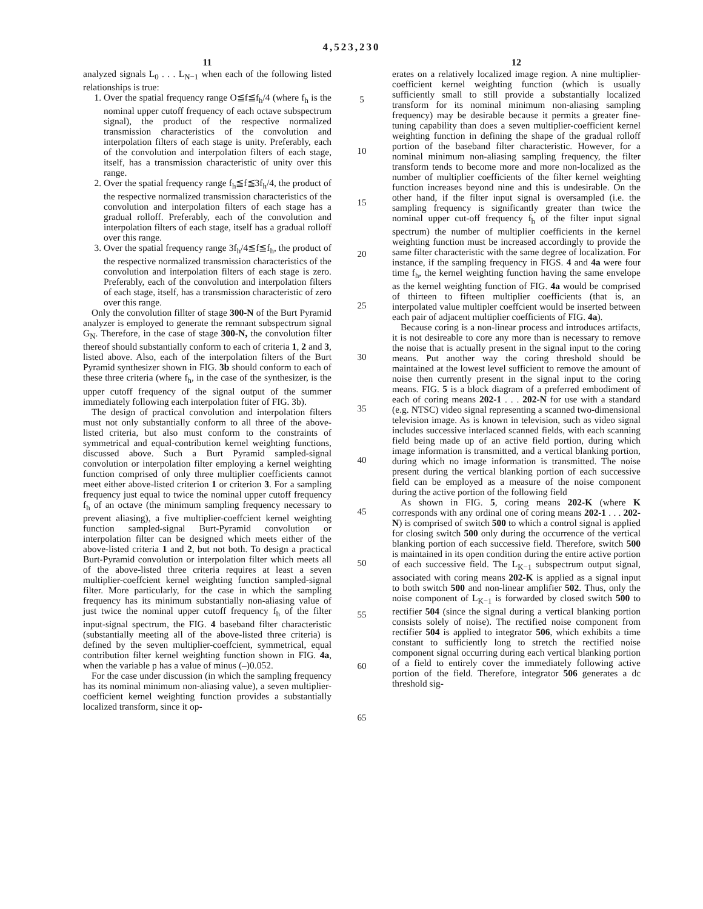4,523,230
11
analyzed signals L<sub>0</sub> . . . L<sub>N−1</sub> when each of the following listed relationships is true:
1. Over the spatial frequency range O≦f≦f<sub>h</sub>/4 (where f<sub>h</sub> is the nominal upper cutoff frequency of each octave subspectrum signal), the product of the respective normalized transmission characteristics of the convolution and interpolation filters of each stage is unity. Preferably, each of the convolution and interpolation filters of each stage, itself, has a transmission characteristic of unity over this range.
2. Over the spatial frequency range f<sub>h</sub>≦f≦3f<sub>h</sub>/4, the product of the respective normalized transmission characteristics of the convolution and interpolation filters of each stage has a gradual rolloff. Preferably, each of the convolution and interpolation filters of each stage, itself has a gradual rolloff over this range.
3. Over the spatial frequency range 3f<sub>h</sub>/4≦f≦f<sub>h</sub>, the product of the respective normalized transmission characteristics of the convolution and interpolation filters of each stage is zero. Preferably, each of the convolution and interpolation filters of each stage, itself, has a transmission characteristic of zero over this range.
Only the convolution fillter of stage 300-N of the Burt Pyramid analyzer is employed to generate the remnant subspectrum signal G<sub>N</sub>. Therefore, in the case of stage 300-N, the convolution filter thereof should substantially conform to each of criteria 1, 2 and 3, listed above. Also, each of the interpolation filters of the Burt Pyramid synthesizer shown in FIG. 3b should conform to each of these three criteria (where f<sub>h</sub>, in the case of the synthesizer, is the upper cutoff frequency of the signal output of the summer immediately following each interpolation ftiter of FIG. 3b).
The design of practical convolution and interpolation filters must not only substantially conform to all three of the above-listed criteria, but also must conform to the constraints of symmetrical and equal-contribution kernel weighting functions, discussed above. Such a Burt Pyramid sampled-signal convolution or interpolation filter employing a kernel weighting function comprised of only three multiplier coefficients cannot meet either above-listed criterion 1 or criterion 3. For a sampling frequency just equal to twice the nominal upper cutoff frequency f<sub>h</sub> of an octave (the minimum sampling frequency necessary to prevent aliasing), a five multiplier-coeffcient kernel weighting function sampled-signal Burt-Pyramid convolution or interpolation filter can be designed which meets either of the above-listed criteria 1 and 2, but not both. To design a practical Burt-Pyramid convolution or interpolation filter which meets all of the above-listed three criteria requires at least a seven multiplier-coeffcient kernel weighting function sampled-signal filter. More particularly, for the case in which the sampling frequency has its minimum substantially non-aliasing value of just twice the nominal upper cutoff frequency f<sub>h</sub> of the filter input-signal spectrum, the FIG. 4 baseband filter characteristic (substantially meeting all of the above-listed three criteria) is defined by the seven multiplier-coeffcient, symmetrical, equal contribution filter kernel weighting function shown in FIG. 4a, when the variable p has a value of minus (–)0.052.
For the case under discussion (in which the sampling frequency has its nominal minimum non-aliasing value), a seven multiplier-coefficient kernel weighting function provides a substantially localized transform, since it op-
5
10
15
20
25
30
35
40
45
50
55
60
65
12
erates on a relatively localized image region. A nine multiplier-coefficient kernel weighting function (which is usually sufficiently small to still provide a substantially localized transform for its nominal minimum non-aliasing sampling frequency) may be desirable because it permits a greater fine-tuning capability than does a seven multiplier-coefficient kernel weighting function in defining the shape of the gradual rolloff portion of the baseband filter characteristic. However, for a nominal minimum non-aliasing sampling frequency, the filter transform tends to become more and more non-localized as the number of multiplier coefficients of the filter kernel weighting function increases beyond nine and this is undesirable. On the other hand, if the filter input signal is oversampled (i.e. the sampling frequency is significantly greater than twice the nominal upper cut-off frequency f<sub>h</sub> of the filter input signal spectrum) the number of multiplier coefficients in the kernel weighting function must be increased accordingly to provide the same filter characteristic with the same degree of localization. For instance, if the sampling frequency in FIGS. 4 and 4a were four time f<sub>h</sub>, the kernel weighting function having the same envelope as the kernel weighting function of FIG. 4a would be comprised of thirteen to fifteen multiplier coefficients (that is, an interpolated value multipler coeffcient would be inserted between each pair of adjacent multiplier coefficients of FIG. 4a).
Because coring is a non-linear process and introduces artifacts, it is not desireable to core any more than is necessary to remove the noise that is actually present in the signal input to the coring means. Put another way the coring threshold should be maintained at the lowest level sufficient to remove the amount of noise then currently present in the signal input to the coring means. FIG. 5 is a block diagram of a preferred embodiment of each of coring means 202-1 . . . 202-N for use with a standard (e.g. NTSC) video signal representing a scanned two-dimensional television image. As is known in television, such as video signal includes successive interlaced scanned fields, with each scanning field being made up of an active field portion, during which image information is transmitted, and a vertical blanking portion, during which no image information is transmitted. The noise present during the vertical blanking portion of each successive field can be employed as a measure of the noise component during the active portion of the following field
As shown in FIG. 5, coring means 202-K (where K corresponds with any ordinal one of coring means 202-1 . . . 202-N) is comprised of switch 500 to which a control signal is applied for closing switch 500 only during the occurrence of the vertical blanking portion of each successive field. Therefore, switch 500 is maintained in its open condition during the entire active portion of each successive field. The L<sub>K−1</sub> subspectrum output signal, associated with coring means 202-K is applied as a signal input to both switch 500 and non-linear amplifier 502. Thus, only the noise component of L<sub>K−1</sub> is forwarded by closed switch 500 to rectifier 504 (since the signal during a vertical blanking portion consists solely of noise). The rectified noise component from rectifier 504 is applied to integrator 506, which exhibits a time constant to sufficiently long to stretch the rectified noise component signal occurring during each vertical blanking portion of a field to entirely cover the immediately following active portion of the field. Therefore, integrator 506 generates a dc threshold sig-